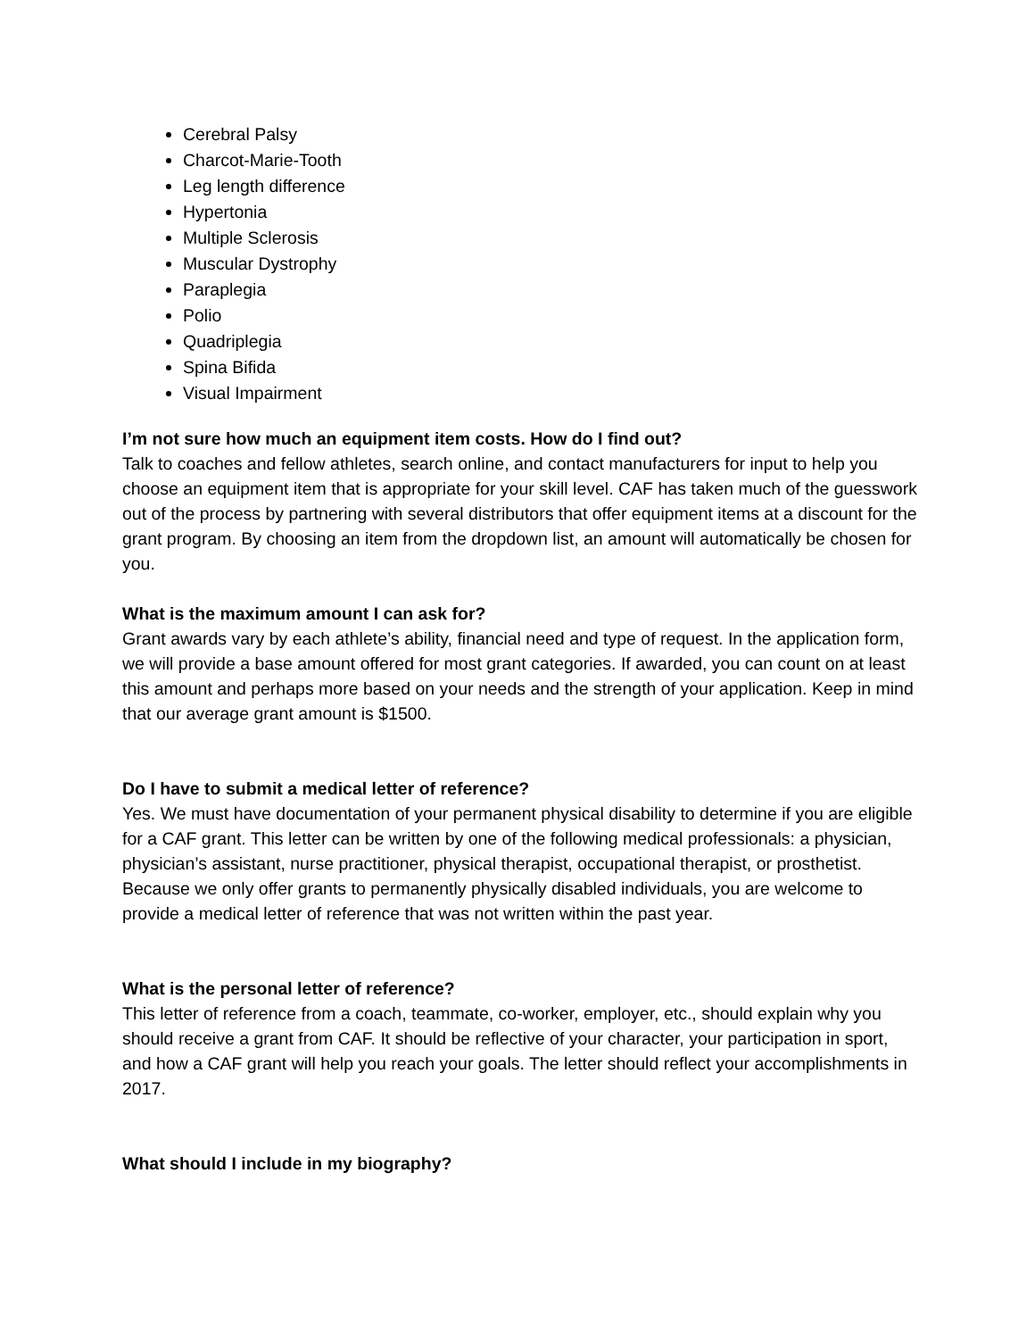Cerebral Palsy
Charcot-Marie-Tooth
Leg length difference
Hypertonia
Multiple Sclerosis
Muscular Dystrophy
Paraplegia
Polio
Quadriplegia
Spina Bifida
Visual Impairment
I’m not sure how much an equipment item costs. How do I find out?
Talk to coaches and fellow athletes, search online, and contact manufacturers for input to help you choose an equipment item that is appropriate for your skill level. CAF has taken much of the guesswork out of the process by partnering with several distributors that offer equipment items at a discount for the grant program. By choosing an item from the dropdown list, an amount will automatically be chosen for you.
What is the maximum amount I can ask for?
Grant awards vary by each athlete’s ability, financial need and type of request. In the application form, we will provide a base amount offered for most grant categories. If awarded, you can count on at least this amount and perhaps more based on your needs and the strength of your application. Keep in mind that our average grant amount is $1500.
Do I have to submit a medical letter of reference?
Yes. We must have documentation of your permanent physical disability to determine if you are eligible for a CAF grant. This letter can be written by one of the following medical professionals: a physician, physician’s assistant, nurse practitioner, physical therapist, occupational therapist, or prosthetist. Because we only offer grants to permanently physically disabled individuals, you are welcome to provide a medical letter of reference that was not written within the past year.
What is the personal letter of reference?
This letter of reference from a coach, teammate, co-worker, employer, etc., should explain why you should receive a grant from CAF. It should be reflective of your character, your participation in sport, and how a CAF grant will help you reach your goals. The letter should reflect your accomplishments in 2017.
What should I include in my biography?